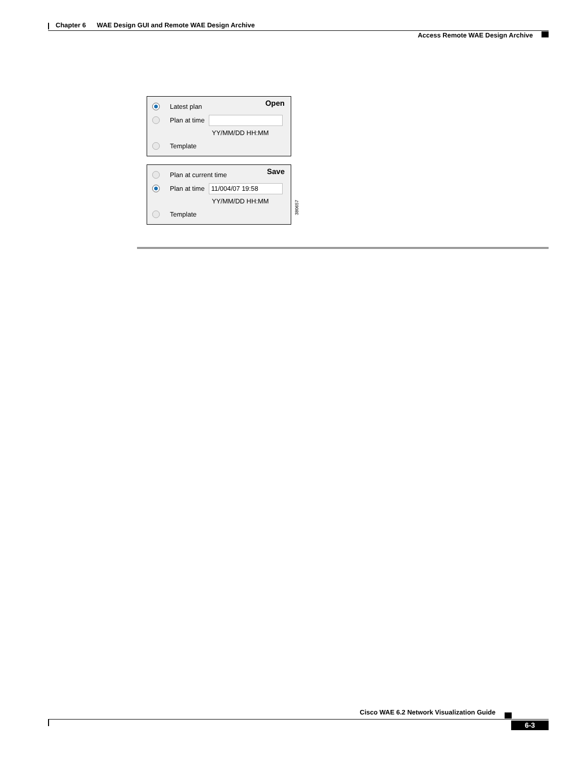Chapter 6 WAE Design GUI and Remote WAE Design Archive
Access Remote WAE Design Archive
Open
Latest plan
Plan at time
YY/MM/DD HH:MM
Template
Save
Plan at current time
Plan at time
11/004/07 19:58
YY/MM/DD HH:MM
Template
380657
Cisco WAE 6.2 Network Visualization Guide
6-3